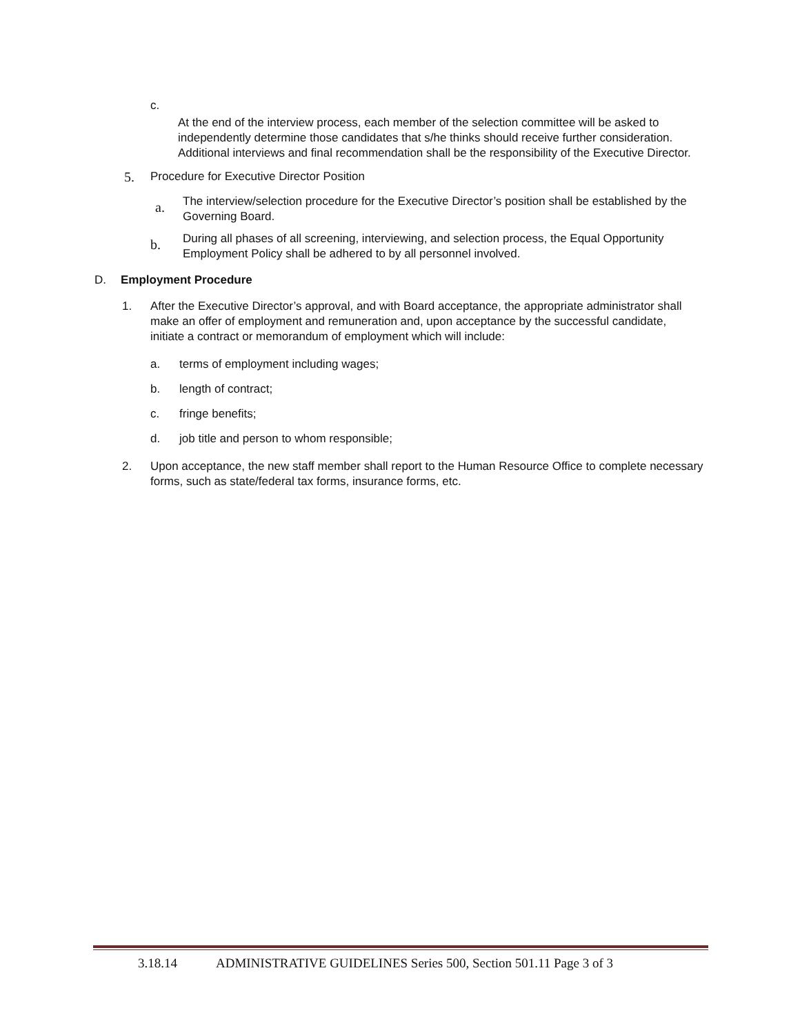c.
At the end of the interview process, each member of the selection committee will be asked to independently determine those candidates that s/he thinks should receive further consideration. Additional interviews and final recommendation shall be the responsibility of the Executive Director.
5. Procedure for Executive Director Position
a. The interview/selection procedure for the Executive Director’s position shall be established by the Governing Board.
b. During all phases of all screening, interviewing, and selection process, the Equal Opportunity Employment Policy shall be adhered to by all personnel involved.
D. Employment Procedure
1. After the Executive Director’s approval, and with Board acceptance, the appropriate administrator shall make an offer of employment and remuneration and, upon acceptance by the successful candidate, initiate a contract or memorandum of employment which will include:
a. terms of employment including wages;
b. length of contract;
c. fringe benefits;
d. job title and person to whom responsible;
2. Upon acceptance, the new staff member shall report to the Human Resource Office to complete necessary forms, such as state/federal tax forms, insurance forms, etc.
3.18.14 ADMINISTRATIVE GUIDELINES Series 500, Section 501.11 Page 3 of 3